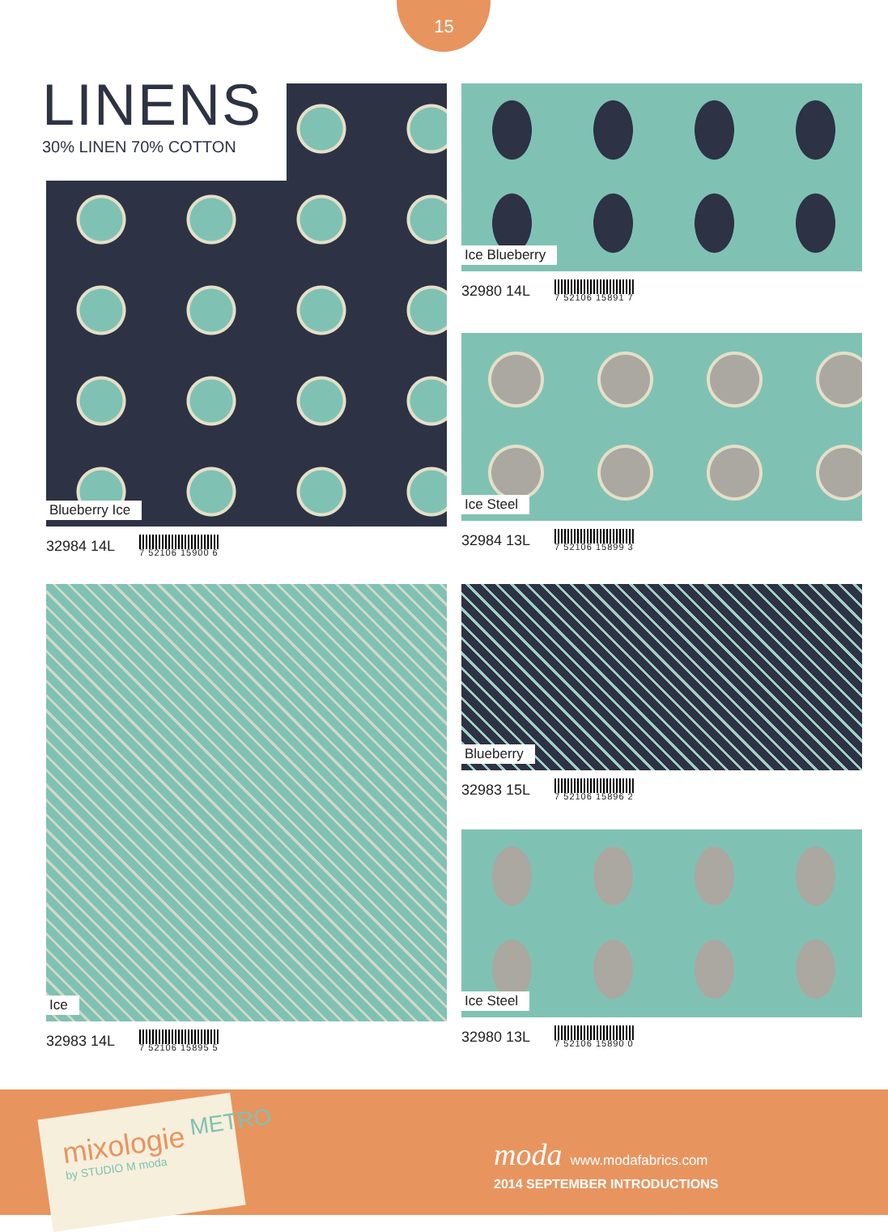15
LINENS
30% LINEN 70% COTTON
Blueberry Ice
32984 14L 7 52106 15900 6
Ice Blueberry
32980 14L 7 52106 15891 7
Ice Steel
32984 13L 7 52106 15899 3
Ice
32983 14L 7 52106 15895 5
Blueberry
32983 15L 7 52106 15896 2
Ice Steel
32980 13L 7 52106 15890 0
mixologie
by STUDIO M moda
METRO
moda www.modafabrics.com
2014 SEPTEMBER INTRODUCTIONS